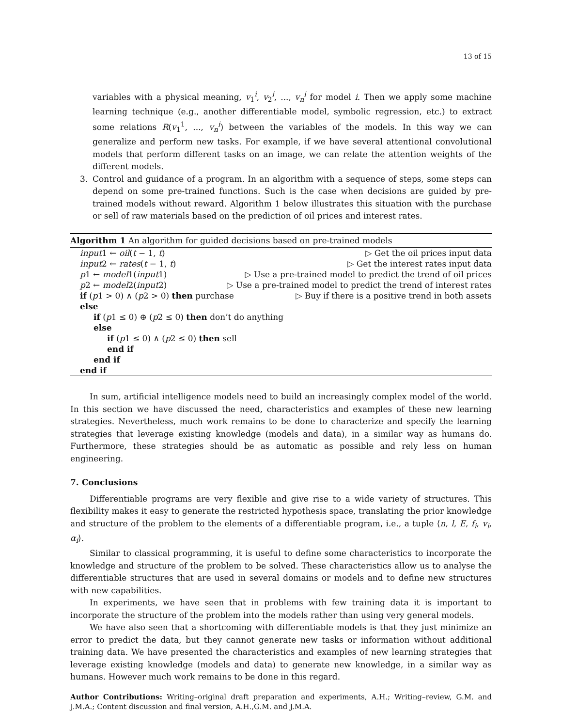13 of 15
variables with a physical meaning, v<sub>1</sub><sup>i</sup>, v<sub>2</sub><sup>i</sup>, ..., v<sub>n</sub><sup>i</sup> for model i. Then we apply some machine learning technique (e.g., another differentiable model, symbolic regression, etc.) to extract some relations R(v<sub>1</sub><sup>1</sup>, ..., v<sub>n</sub><sup>i</sup>) between the variables of the models. In this way we can generalize and perform new tasks. For example, if we have several attentional convolutional models that perform different tasks on an image, we can relate the attention weights of the different models.
3. Control and guidance of a program. In an algorithm with a sequence of steps, some steps can depend on some pre-trained functions. Such is the case when decisions are guided by pre-trained models without reward. Algorithm 1 below illustrates this situation with the purchase or sell of raw materials based on the prediction of oil prices and interest rates.
Algorithm 1 An algorithm for guided decisions based on pre-trained models
input1 ← oil(t − 1, t) ▷ Get the oil prices input data
input2 ← rates(t − 1, t) ▷ Get the interest rates input data
p1 ← model1(input1) ▷ Use a pre-trained model to predict the trend of oil prices
p2 ← model2(input2) ▷ Use a pre-trained model to predict the trend of interest rates
if (p1 > 0) ∧ (p2 > 0) then purchase ▷ Buy if there is a positive trend in both assets
else
if (p1 ≤ 0) ⊕ (p2 ≤ 0) then don’t do anything
else
if (p1 ≤ 0) ∧ (p2 ≤ 0) then sell
end if
end if
end if
In sum, artificial intelligence models need to build an increasingly complex model of the world. In this section we have discussed the need, characteristics and examples of these new learning strategies. Nevertheless, much work remains to be done to characterize and specify the learning strategies that leverage existing knowledge (models and data), in a similar way as humans do. Furthermore, these strategies should be as automatic as possible and rely less on human engineering.
7. Conclusions
Differentiable programs are very flexible and give rise to a wide variety of structures. This flexibility makes it easy to generate the restricted hypothesis space, translating the prior knowledge and structure of the problem to the elements of a differentiable program, i.e., a tuple ⟨n, l, E, f<sub>i</sub>, v<sub>i</sub>, α<sub>i</sub>⟩.
Similar to classical programming, it is useful to define some characteristics to incorporate the knowledge and structure of the problem to be solved. These characteristics allow us to analyse the differentiable structures that are used in several domains or models and to define new structures with new capabilities.
In experiments, we have seen that in problems with few training data it is important to incorporate the structure of the problem into the models rather than using very general models.
We have also seen that a shortcoming with differentiable models is that they just minimize an error to predict the data, but they cannot generate new tasks or information without additional training data. We have presented the characteristics and examples of new learning strategies that leverage existing knowledge (models and data) to generate new knowledge, in a similar way as humans. However much work remains to be done in this regard.
Author Contributions: Writing–original draft preparation and experiments, A.H.; Writing–review, G.M. and J.M.A.; Content discussion and final version, A.H.,G.M. and J.M.A.